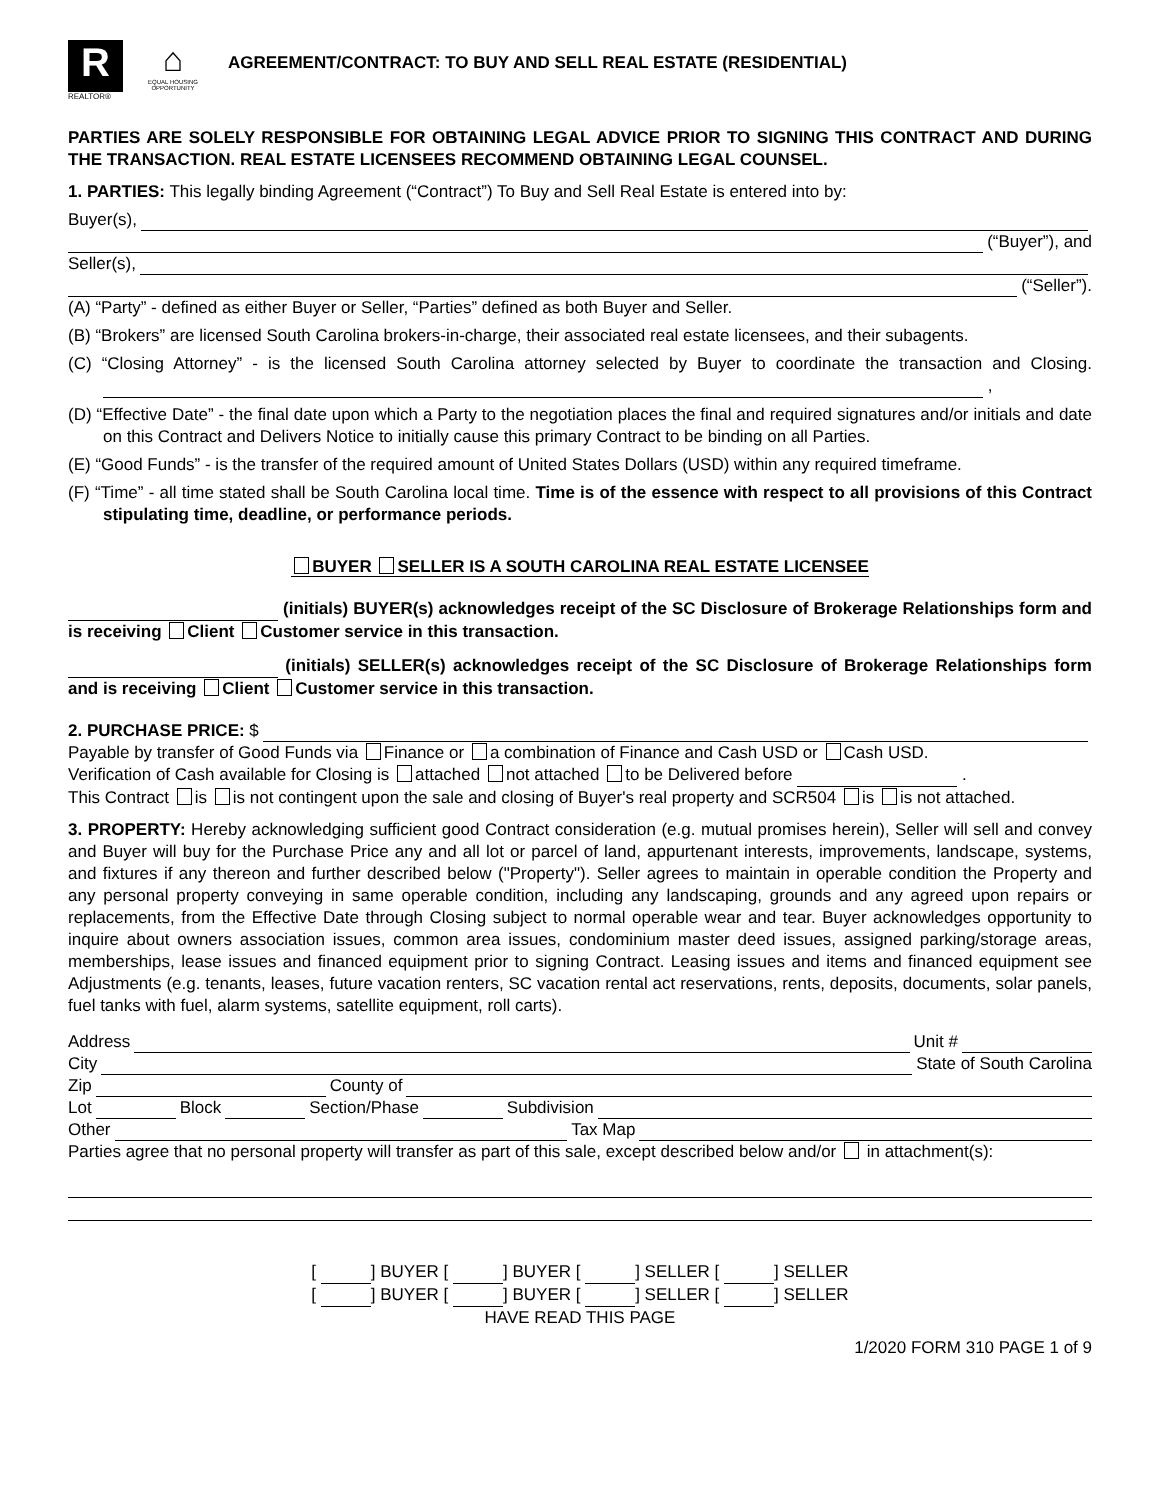R
REALTOR®
⌂
EQUAL HOUSING OPPORTUNITY
AGREEMENT/CONTRACT: TO BUY AND SELL REAL ESTATE (RESIDENTIAL)
PARTIES ARE SOLELY RESPONSIBLE FOR OBTAINING LEGAL ADVICE PRIOR TO SIGNING THIS CONTRACT AND DURING THE TRANSACTION. REAL ESTATE LICENSEES RECOMMEND OBTAINING LEGAL COUNSEL.
1. PARTIES: This legally binding Agreement (“Contract”) To Buy and Sell Real Estate is entered into by:
Buyer(s),
(“Buyer”), and
Seller(s),
(“Seller”).
(A) “Party” - defined as either Buyer or Seller, “Parties” defined as both Buyer and Seller.
(B) “Brokers” are licensed South Carolina brokers-in-charge, their associated real estate licensees, and their subagents.
(C) “Closing Attorney” - is the licensed South Carolina attorney selected by Buyer to coordinate the transaction and Closing. ,
(D) “Effective Date” - the final date upon which a Party to the negotiation places the final and required signatures and/or initials and date on this Contract and Delivers Notice to initially cause this primary Contract to be binding on all Parties.
(E) “Good Funds” - is the transfer of the required amount of United States Dollars (USD) within any required timeframe.
(F) “Time” - all time stated shall be South Carolina local time. Time is of the essence with respect to all provisions of this Contract stipulating time, deadline, or performance periods.
BUYER SELLER IS A SOUTH CAROLINA REAL ESTATE LICENSEE
(initials) BUYER(s) acknowledges receipt of the SC Disclosure of Brokerage Relationships form and is receiving Client Customer service in this transaction.
(initials) SELLER(s) acknowledges receipt of the SC Disclosure of Brokerage Relationships form and is receiving Client Customer service in this transaction.
2. PURCHASE PRICE: $
Payable by transfer of Good Funds via Finance or a combination of Finance and Cash USD or Cash USD.
Verification of Cash available for Closing is attached not attached to be Delivered before .
This Contract is is not contingent upon the sale and closing of Buyer's real property and SCR504 is is not attached.
3. PROPERTY: Hereby acknowledging sufficient good Contract consideration (e.g. mutual promises herein), Seller will sell and convey and Buyer will buy for the Purchase Price any and all lot or parcel of land, appurtenant interests, improvements, landscape, systems, and fixtures if any thereon and further described below ("Property"). Seller agrees to maintain in operable condition the Property and any personal property conveying in same operable condition, including any landscaping, grounds and any agreed upon repairs or replacements, from the Effective Date through Closing subject to normal operable wear and tear. Buyer acknowledges opportunity to inquire about owners association issues, common area issues, condominium master deed issues, assigned parking/storage areas, memberships, lease issues and financed equipment prior to signing Contract. Leasing issues and items and financed equipment see Adjustments (e.g. tenants, leases, future vacation renters, SC vacation rental act reservations, rents, deposits, documents, solar panels, fuel tanks with fuel, alarm systems, satellite equipment, roll carts).
Address Unit #
City State of South Carolina
Zip County of
Lot Block Section/Phase Subdivision
Other Tax Map
Parties agree that no personal property will transfer as part of this sale, except described below and/or in attachment(s):
[ ] BUYER [ ] BUYER [ ] SELLER [ ] SELLER
[ ] BUYER [ ] BUYER [ ] SELLER [ ] SELLER
HAVE READ THIS PAGE
1/2020 FORM 310 PAGE 1 of 9